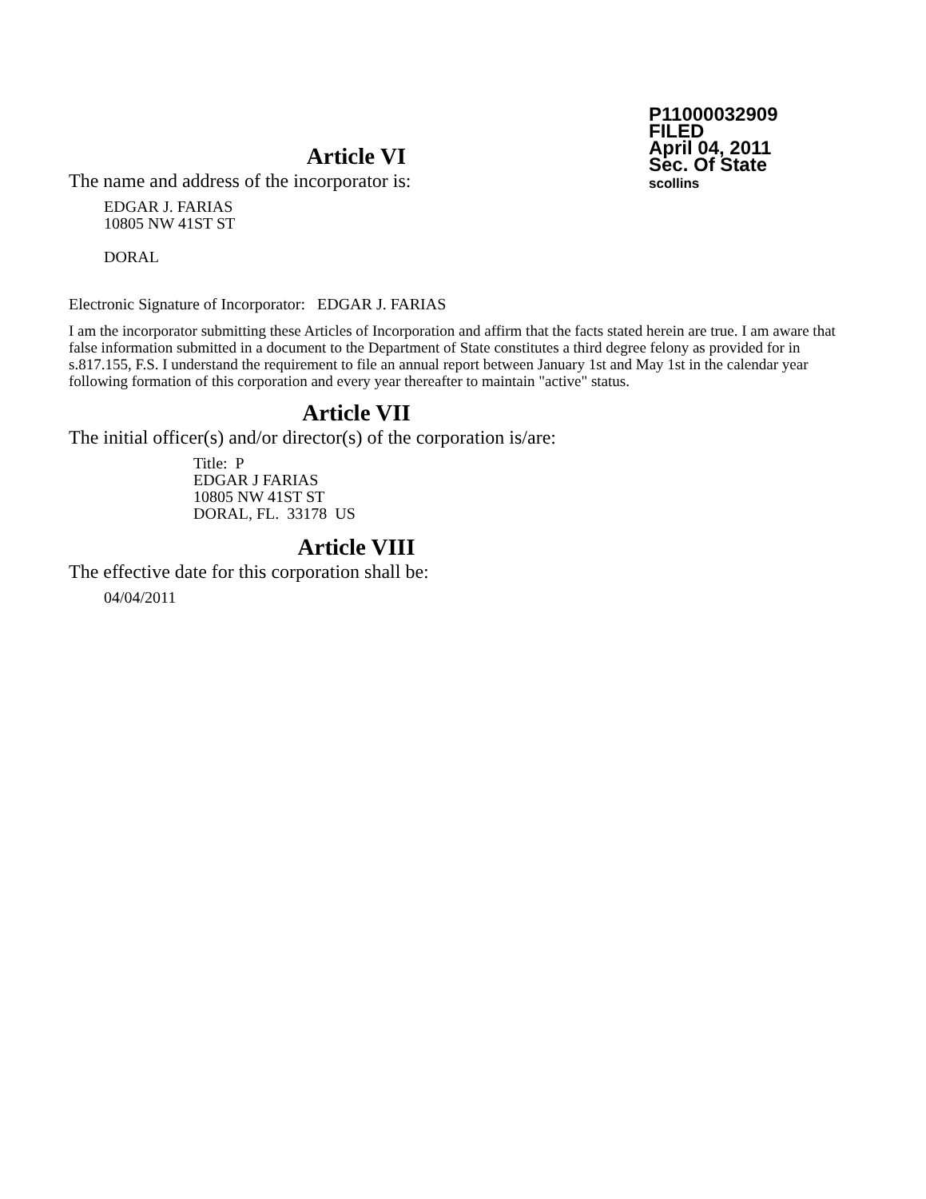P11000032909
FILED
April 04, 2011
Sec. Of State
scollins
Article VI
The name and address of the incorporator is:
EDGAR J. FARIAS
10805 NW 41ST ST
DORAL
Electronic Signature of Incorporator: EDGAR J. FARIAS
I am the incorporator submitting these Articles of Incorporation and affirm that the facts stated herein are true. I am aware that false information submitted in a document to the Department of State constitutes a third degree felony as provided for in s.817.155, F.S. I understand the requirement to file an annual report between January 1st and May 1st in the calendar year following formation of this corporation and every year thereafter to maintain "active" status.
Article VII
The initial officer(s) and/or director(s) of the corporation is/are:
Title: P
EDGAR J FARIAS
10805 NW 41ST ST
DORAL, FL. 33178 US
Article VIII
The effective date for this corporation shall be:
04/04/2011